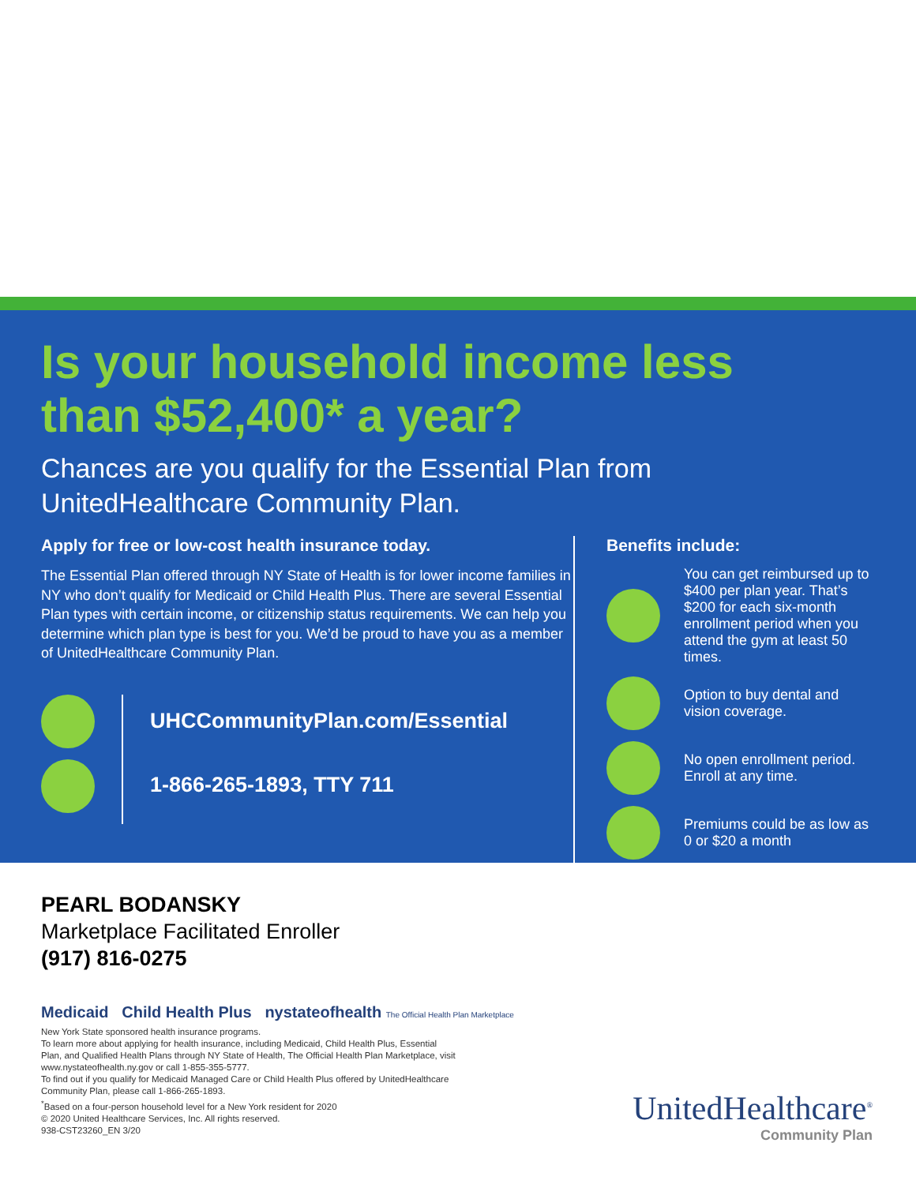Is your household income less
than $52,400* a year?
Chances are you qualify for the Essential Plan from
UnitedHealthcare Community Plan.
Apply for free or low-cost health insurance today.
The Essential Plan offered through NY State of Health is for lower income families in NY who don’t qualify for Medicaid or Child Health Plus. There are several Essential Plan types with certain income, or citizenship status requirements. We can help you determine which plan type is best for you. We’d be proud to have you as a member of UnitedHealthcare Community Plan.
UHCCommunityPlan.com/Essential
1-866-265-1893, TTY 711
Benefits include:
You can get reimbursed up to $400 per plan year. That’s $200 for each six-month enrollment period when you attend the gym at least 50 times.
Option to buy dental and vision coverage.
No open enrollment period. Enroll at any time.
Premiums could be as low as 0 or $20 a month
PEARL BODANSKY
Marketplace Facilitated Enroller
(917) 816-0275
Medicaid Child Health Plus nystateofhealth The Official Health Plan Marketplace
New York State sponsored health insurance programs.
To learn more about applying for health insurance, including Medicaid, Child Health Plus, Essential Plan, and Qualified Health Plans through NY State of Health, The Official Health Plan Marketplace, visit www.nystateofhealth.ny.gov or call 1-855-355-5777.
To find out if you qualify for Medicaid Managed Care or Child Health Plus offered by UnitedHealthcare Community Plan, please call 1-866-265-1893.
<sup>*</sup> Based on a four-person household level for a New York resident for 2020
© 2020 United Healthcare Services, Inc. All rights reserved.
938-CST23260_EN 3/20
UnitedHealthcare<sup>®</sup>
Community Plan